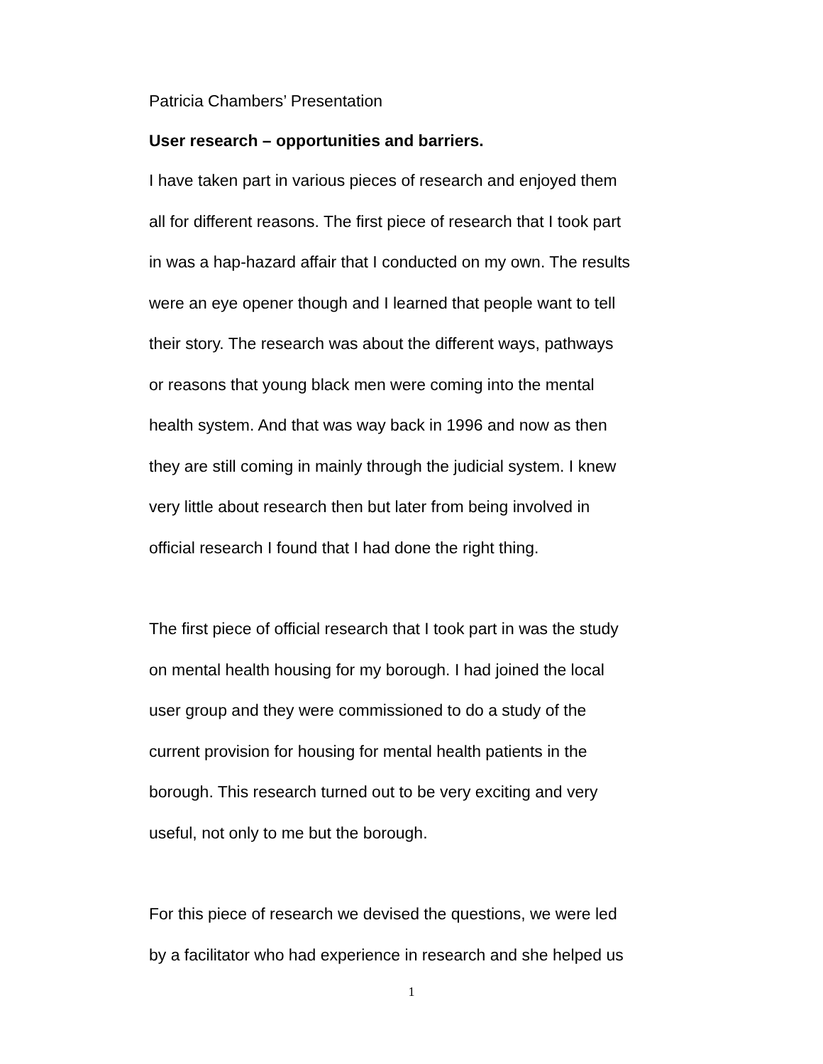Patricia Chambers’ Presentation
User research – opportunities and barriers.
I have taken part in various pieces of research and enjoyed them
all for different reasons. The first piece of research that I took part
in was a hap-hazard affair that I conducted on my own. The results
were an eye opener though and I learned that people want to tell
their story. The research was about the different ways, pathways
or reasons that young black men were coming into the mental
health system. And that was way back in 1996 and now as then
they are still coming in mainly through the judicial system. I knew
very little about research then but later from being involved in
official research I found that I had done the right thing.
The first piece of official research that I took part in was the study
on mental health housing for my borough. I had joined the local
user group and they were commissioned to do a study of the
current provision for housing for mental health patients in the
borough. This research turned out to be very exciting and very
useful, not only to me but the borough.
For this piece of research we devised the questions, we were led
by a facilitator who had experience in research and she helped us
1